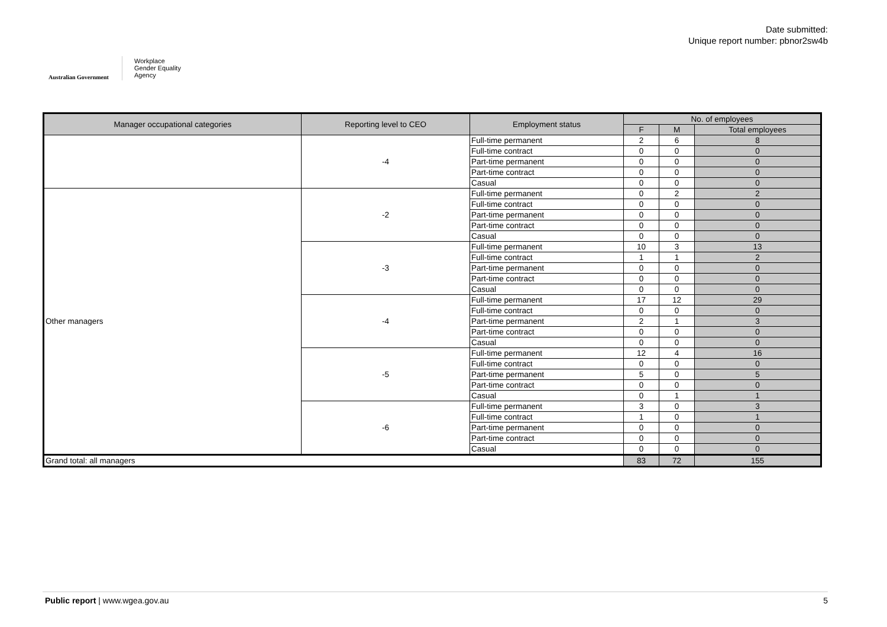Australian Government
Workplace
Gender Equality
Agency
Date submitted:
Unique report number: pbnor2sw4b
| Manager occupational categories | Reporting level to CEO | Employment status | No. of employees | | |
| --- | --- | --- | --- | --- | --- |
| | | | F | M | Total employees |
| | -4 | Full-time permanent | 2 | 6 | 8 |
| | | Full-time contract | 0 | 0 | 0 |
| | | Part-time permanent | 0 | 0 | 0 |
| | | Part-time contract | 0 | 0 | 0 |
| | | Casual | 0 | 0 | 0 |
| Other managers | -2 | Full-time permanent | 0 | 2 | 2 |
| | | Full-time contract | 0 | 0 | 0 |
| | | Part-time permanent | 0 | 0 | 0 |
| | | Part-time contract | 0 | 0 | 0 |
| | | Casual | 0 | 0 | 0 |
| | -3 | Full-time permanent | 10 | 3 | 13 |
| | | Full-time contract | 1 | 1 | 2 |
| | | Part-time permanent | 0 | 0 | 0 |
| | | Part-time contract | 0 | 0 | 0 |
| | | Casual | 0 | 0 | 0 |
| | -4 | Full-time permanent | 17 | 12 | 29 |
| | | Full-time contract | 0 | 0 | 0 |
| | | Part-time permanent | 2 | 1 | 3 |
| | | Part-time contract | 0 | 0 | 0 |
| | | Casual | 0 | 0 | 0 |
| | -5 | Full-time permanent | 12 | 4 | 16 |
| | | Full-time contract | 0 | 0 | 0 |
| | | Part-time permanent | 5 | 0 | 5 |
| | | Part-time contract | 0 | 0 | 0 |
| | | Casual | 0 | 1 | 1 |
| | -6 | Full-time permanent | 3 | 0 | 3 |
| | | Full-time contract | 1 | 0 | 1 |
| | | Part-time permanent | 0 | 0 | 0 |
| | | Part-time contract | 0 | 0 | 0 |
| | | Casual | 0 | 0 | 0 |
| Grand total: all managers | | | 83 | 72 | 155 |
Public report | www.wgea.gov.au 5